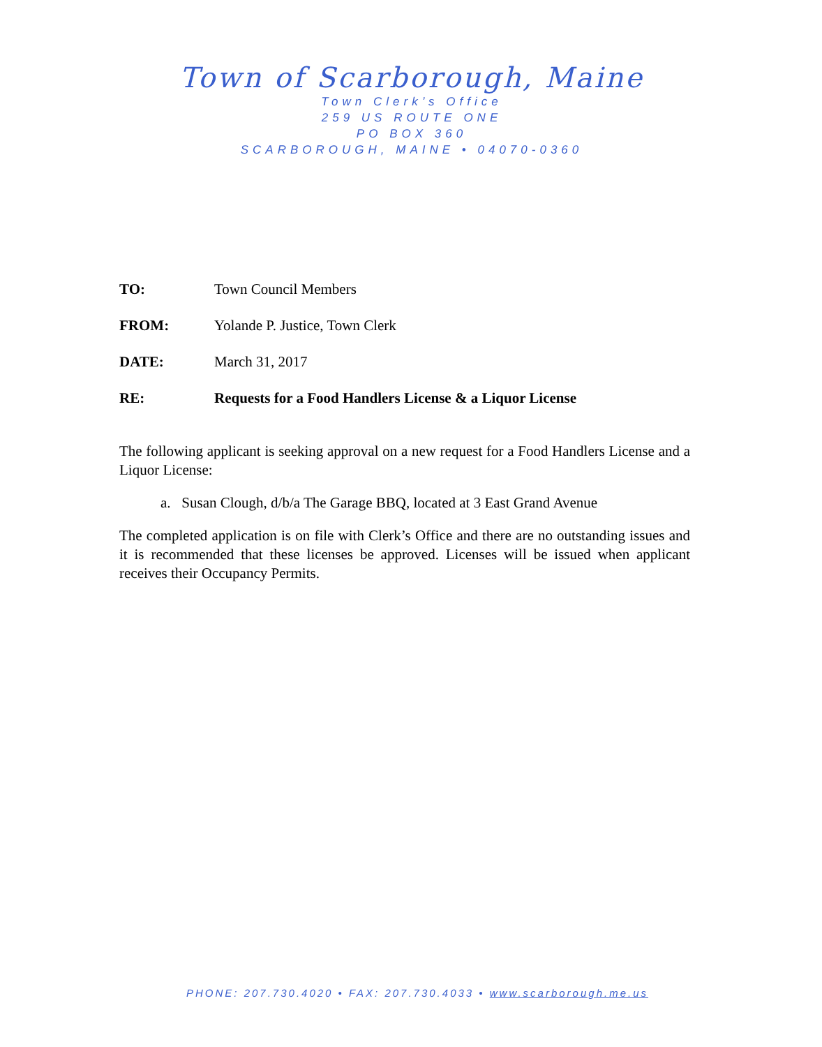Town of Scarborough, Maine
Town Clerk’s Office
259 US ROUTE ONE
PO BOX 360
SCARBOROUGH, MAINE • 04070-0360
TO: Town Council Members
FROM: Yolande P. Justice, Town Clerk
DATE: March 31, 2017
RE: Requests for a Food Handlers License & a Liquor License
The following applicant is seeking approval on a new request for a Food Handlers License and a Liquor License:
a. Susan Clough, d/b/a The Garage BBQ, located at 3 East Grand Avenue
The completed application is on file with Clerk’s Office and there are no outstanding issues and it is recommended that these licenses be approved. Licenses will be issued when applicant receives their Occupancy Permits.
PHONE: 207.730.4020 • FAX: 207.730.4033 • www.scarborough.me.us